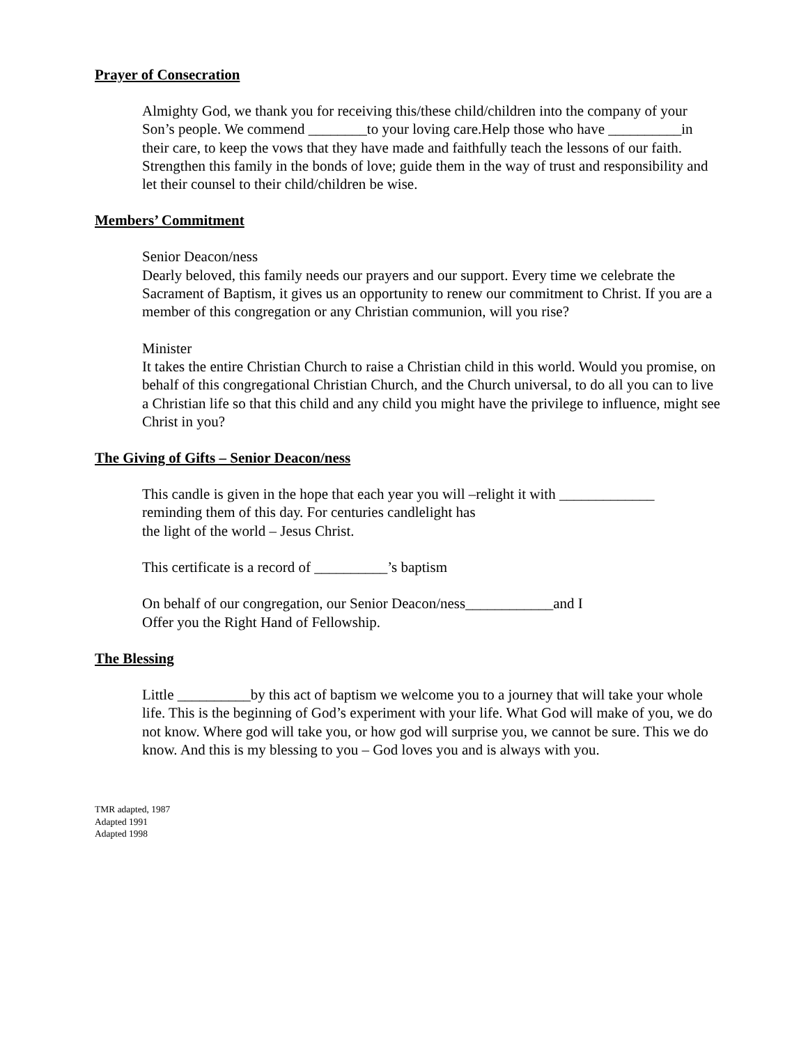Prayer of Consecration
Almighty God, we thank you for receiving this/these child/children into the company of your Son’s people. We commend ________to your loving care.Help those who have __________in their care, to keep the vows that they have made and faithfully teach the lessons of our faith. Strengthen this family in the bonds of love; guide them in the way of trust and responsibility and let their counsel to their child/children be wise.
Members’ Commitment
Senior Deacon/ness
Dearly beloved, this family needs our prayers and our support. Every time we celebrate the Sacrament of Baptism, it gives us an opportunity to renew our commitment to Christ. If you are a member of this congregation or any Christian communion, will you rise?
Minister
It takes the entire Christian Church to raise a Christian child in this world. Would you promise, on behalf of this congregational Christian Church, and the Church universal, to do all you can to live a Christian life so that this child and any child you might have the privilege to influence, might see Christ in you?
The Giving of Gifts – Senior Deacon/ness
This candle is given in the hope that each year you will –relight it with _____________
reminding them of this day. For centuries candlelight has
the light of the world – Jesus Christ.
This certificate is a record of __________’s baptism
On behalf of our congregation, our Senior Deacon/ness____________and I
Offer you the Right Hand of Fellowship.
The Blessing
Little __________by this act of baptism we welcome you to a journey that will take your whole life. This is the beginning of God’s experiment with your life. What God will make of you, we do not know. Where god will take you, or how god will surprise you, we cannot be sure. This we do know. And this is my blessing to you – God loves you and is always with you.
TMR adapted, 1987
Adapted 1991
Adapted 1998